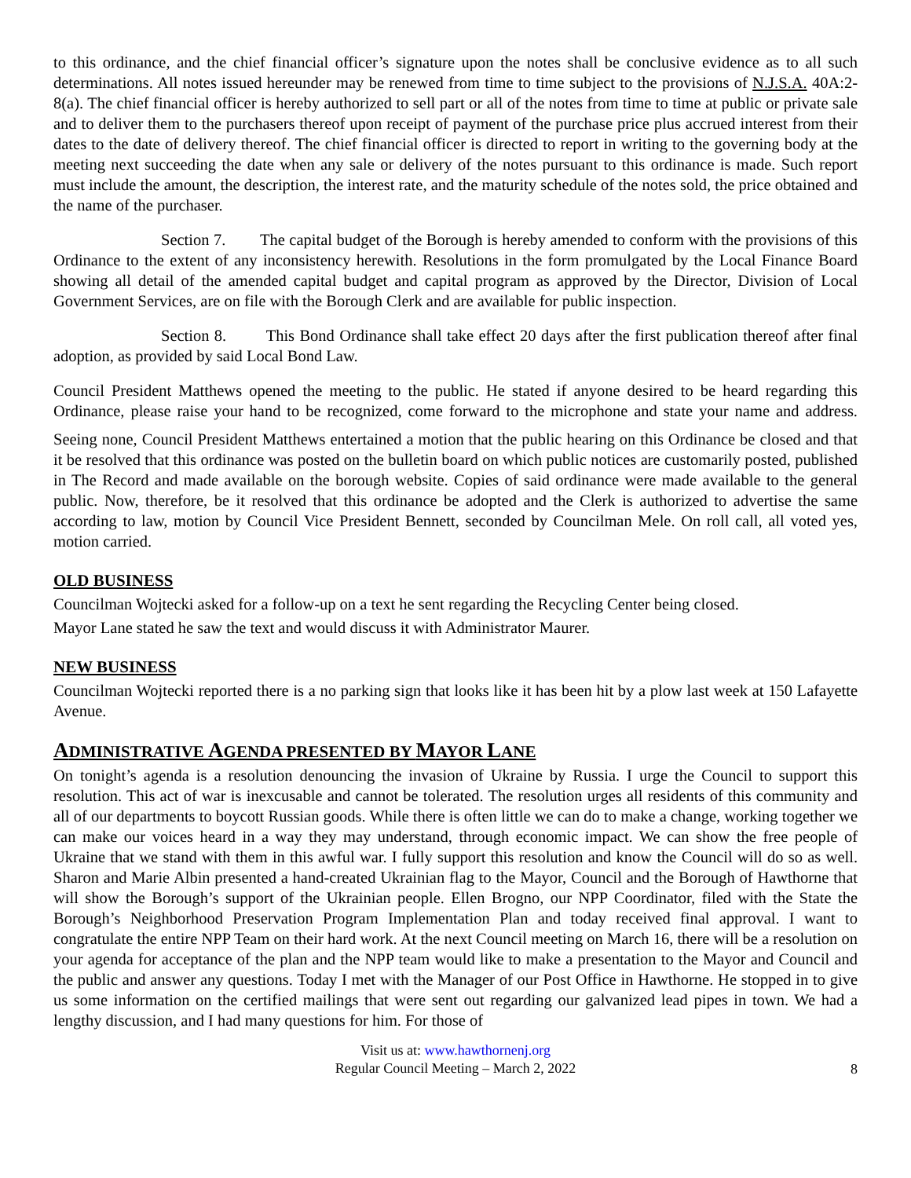to this ordinance, and the chief financial officer’s signature upon the notes shall be conclusive evidence as to all such determinations. All notes issued hereunder may be renewed from time to time subject to the provisions of N.J.S.A. 40A:2-8(a). The chief financial officer is hereby authorized to sell part or all of the notes from time to time at public or private sale and to deliver them to the purchasers thereof upon receipt of payment of the purchase price plus accrued interest from their dates to the date of delivery thereof. The chief financial officer is directed to report in writing to the governing body at the meeting next succeeding the date when any sale or delivery of the notes pursuant to this ordinance is made. Such report must include the amount, the description, the interest rate, and the maturity schedule of the notes sold, the price obtained and the name of the purchaser.
Section 7. The capital budget of the Borough is hereby amended to conform with the provisions of this Ordinance to the extent of any inconsistency herewith. Resolutions in the form promulgated by the Local Finance Board showing all detail of the amended capital budget and capital program as approved by the Director, Division of Local Government Services, are on file with the Borough Clerk and are available for public inspection.
Section 8. This Bond Ordinance shall take effect 20 days after the first publication thereof after final adoption, as provided by said Local Bond Law.
Council President Matthews opened the meeting to the public. He stated if anyone desired to be heard regarding this Ordinance, please raise your hand to be recognized, come forward to the microphone and state your name and address.
Seeing none, Council President Matthews entertained a motion that the public hearing on this Ordinance be closed and that it be resolved that this ordinance was posted on the bulletin board on which public notices are customarily posted, published in The Record and made available on the borough website. Copies of said ordinance were made available to the general public. Now, therefore, be it resolved that this ordinance be adopted and the Clerk is authorized to advertise the same according to law, motion by Council Vice President Bennett, seconded by Councilman Mele. On roll call, all voted yes, motion carried.
OLD BUSINESS
Councilman Wojtecki asked for a follow-up on a text he sent regarding the Recycling Center being closed.
Mayor Lane stated he saw the text and would discuss it with Administrator Maurer.
NEW BUSINESS
Councilman Wojtecki reported there is a no parking sign that looks like it has been hit by a plow last week at 150 Lafayette Avenue.
ADMINISTRATIVE AGENDA PRESENTED BY MAYOR LANE
On tonight’s agenda is a resolution denouncing the invasion of Ukraine by Russia. I urge the Council to support this resolution. This act of war is inexcusable and cannot be tolerated. The resolution urges all residents of this community and all of our departments to boycott Russian goods. While there is often little we can do to make a change, working together we can make our voices heard in a way they may understand, through economic impact. We can show the free people of Ukraine that we stand with them in this awful war. I fully support this resolution and know the Council will do so as well. Sharon and Marie Albin presented a hand-created Ukrainian flag to the Mayor, Council and the Borough of Hawthorne that will show the Borough’s support of the Ukrainian people. Ellen Brogno, our NPP Coordinator, filed with the State the Borough’s Neighborhood Preservation Program Implementation Plan and today received final approval. I want to congratulate the entire NPP Team on their hard work. At the next Council meeting on March 16, there will be a resolution on your agenda for acceptance of the plan and the NPP team would like to make a presentation to the Mayor and Council and the public and answer any questions. Today I met with the Manager of our Post Office in Hawthorne. He stopped in to give us some information on the certified mailings that were sent out regarding our galvanized lead pipes in town. We had a lengthy discussion, and I had many questions for him. For those of
Visit us at: www.hawthornenj.org
Regular Council Meeting – March 2, 2022
8